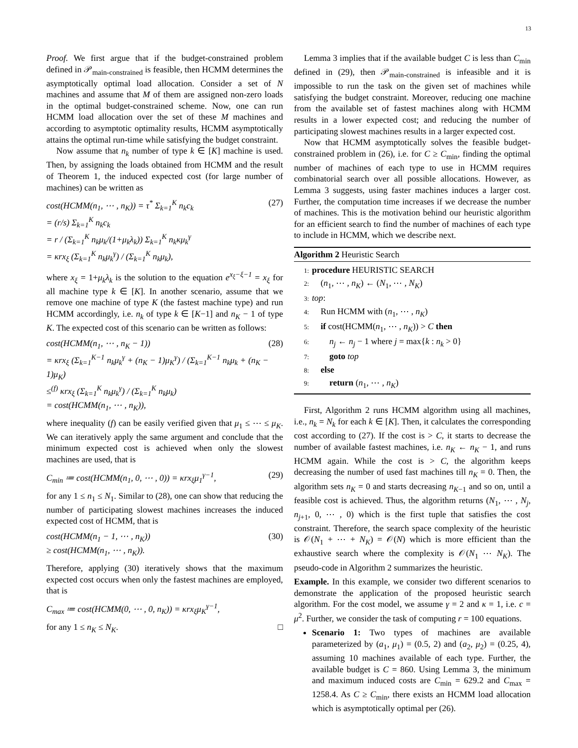13
Proof. We first argue that if the budget-constrained problem defined in 𝒫<sub>main-constrained</sub> is feasible, then HCMM determines the asymptotically optimal load allocation. Consider a set of N machines and assume that M of them are assigned non-zero loads in the optimal budget-constrained scheme. Now, one can run HCMM load allocation over the set of these M machines and according to asymptotic optimality results, HCMM asymptotically attains the optimal run-time while satisfying the budget constraint.
Now assume that n<sub>k</sub> number of type k ∈ [K] machine is used. Then, by assigning the loads obtained from HCMM and the result of Theorem 1, the induced expected cost (for large number of machines) can be written as
cost(HCMM(n<sub>1</sub>, ⋯ , n<sub>K</sub>)) = τ<sup>*</sup> Σ<sub>k=1</sub><sup>K</sup> n<sub>k</sub>c<sub>k</sub>
= (r/s) Σ<sub>k=1</sub><sup>K</sup> n<sub>k</sub>c<sub>k</sub>
= r / (Σ<sub>k=1</sub><sup>K</sup> n<sub>k</sub>μ<sub>k</sub>/(1+μ<sub>k</sub>λ<sub>k</sub>)) Σ<sub>k=1</sub><sup>K</sup> n<sub>k</sub>κμ<sub>k</sub><sup>γ</sup>
= κrx<sub>ξ</sub> (Σ<sub>k=1</sub><sup>K</sup> n<sub>k</sub>μ<sub>k</sub><sup>γ</sup>) / (Σ<sub>k=1</sub><sup>K</sup> n<sub>k</sub>μ<sub>k</sub>),
(27)
where x<sub>ξ</sub> = 1+μ<sub>k</sub>λ<sub>k</sub> is the solution to the equation e<sup>x<sub>ξ</sub>−ξ−1</sup> = x<sub>ξ</sub> for all machine type k ∈ [K]. In another scenario, assume that we remove one machine of type K (the fastest machine type) and run HCMM accordingly, i.e. n<sub>k</sub> of type k ∈ [K−1] and n<sub>K</sub> − 1 of type K. The expected cost of this scenario can be written as follows:
cost(HCMM(n<sub>1</sub>, ⋯ , n<sub>K</sub> − 1))
= κrx<sub>ξ</sub> (Σ<sub>k=1</sub><sup>K−1</sup> n<sub>k</sub>μ<sub>k</sub><sup>γ</sup> + (n<sub>K</sub> − 1)μ<sub>K</sub><sup>γ</sup>) / (Σ<sub>k=1</sub><sup>K−1</sup> n<sub>k</sub>μ<sub>k</sub> + (n<sub>K</sub> − 1)μ<sub>K</sub>)
≤<sup>(f)</sup> κrx<sub>ξ</sub> (Σ<sub>k=1</sub><sup>K</sup> n<sub>k</sub>μ<sub>k</sub><sup>γ</sup>) / (Σ<sub>k=1</sub><sup>K</sup> n<sub>k</sub>μ<sub>k</sub>)
= cost(HCMM(n<sub>1</sub>, ⋯ , n<sub>K</sub>)),
(28)
where inequality (f) can be easily verified given that μ<sub>1</sub> ≤ ⋯ ≤ μ<sub>K</sub>. We can iteratively apply the same argument and conclude that the minimum expected cost is achieved when only the slowest machines are used, that is
C<sub>min</sub> ≔ cost(HCMM(n<sub>1</sub>, 0, ⋯ , 0)) = κrx<sub>ξ</sub>μ<sub>1</sub><sup>γ−1</sup>,
(29)
for any 1 ≤ n<sub>1</sub> ≤ N<sub>1</sub>. Similar to (28), one can show that reducing the number of participating slowest machines increases the induced expected cost of HCMM, that is
cost(HCMM(n<sub>1</sub> − 1, ⋯ , n<sub>K</sub>))
≥ cost(HCMM(n<sub>1</sub>, ⋯ , n<sub>K</sub>)).
(30)
Therefore, applying (30) iteratively shows that the maximum expected cost occurs when only the fastest machines are employed, that is
C<sub>max</sub> ≔ cost(HCMM(0, ⋯ , 0, n<sub>K</sub>)) = κrx<sub>ξ</sub>μ<sub>K</sub><sup>γ−1</sup>,
for any 1 ≤ n<sub>K</sub> ≤ N<sub>K</sub>. □
Lemma 3 implies that if the available budget C is less than C<sub>min</sub> defined in (29), then 𝒫<sub>main-constrained</sub> is infeasible and it is impossible to run the task on the given set of machines while satisfying the budget constraint. Moreover, reducing one machine from the available set of fastest machines along with HCMM results in a lower expected cost; and reducing the number of participating slowest machines results in a larger expected cost.
Now that HCMM asymptotically solves the feasible budget-constrained problem in (26), i.e. for C ≥ C<sub>min</sub>, finding the optimal number of machines of each type to use in HCMM requires combinatorial search over all possible allocations. However, as Lemma 3 suggests, using faster machines induces a larger cost. Further, the computation time increases if we decrease the number of machines. This is the motivation behind our heuristic algorithm for an efficient search to find the number of machines of each type to include in HCMM, which we describe next.
Algorithm 2 Heuristic Search
1: procedure HEURISTIC SEARCH
2: (n<sub>1</sub>, ⋯ , n<sub>K</sub>) ← (N<sub>1</sub>, ⋯ , N<sub>K</sub>)
3: top:
4: Run HCMM with (n<sub>1</sub>, ⋯ , n<sub>K</sub>)
5: if cost(HCMM(n<sub>1</sub>, ⋯ , n<sub>K</sub>)) > C then
6:  n<sub>j</sub> ← n<sub>j</sub> − 1 where j = max{k : n<sub>k</sub> > 0}
7:  goto top
8: else
9:  return (n<sub>1</sub>, ⋯ , n<sub>K</sub>)
First, Algorithm 2 runs HCMM algorithm using all machines, i.e., n<sub>k</sub> = N<sub>k</sub> for each k ∈ [K]. Then, it calculates the corresponding cost according to (27). If the cost is > C, it starts to decrease the number of available fastest machines, i.e. n<sub>K</sub> ← n<sub>K</sub> − 1, and runs HCMM again. While the cost is > C, the algorithm keeps decreasing the number of used fast machines till n<sub>K</sub> = 0. Then, the algorithm sets n<sub>K</sub> = 0 and starts decreasing n<sub>K−1</sub> and so on, until a feasible cost is achieved. Thus, the algorithm returns (N<sub>1</sub>, ⋯ , N<sub>j</sub>, n<sub>j+1</sub>, 0, ⋯ , 0) which is the first tuple that satisfies the cost constraint. Therefore, the search space complexity of the heuristic is 𝒪(N<sub>1</sub> + ⋯ + N<sub>K</sub>) = 𝒪(N) which is more efficient than the exhaustive search where the complexity is 𝒪(N<sub>1</sub> ⋯ N<sub>K</sub>). The pseudo-code in Algorithm 2 summarizes the heuristic.
Example. In this example, we consider two different scenarios to demonstrate the application of the proposed heuristic search algorithm. For the cost model, we assume γ = 2 and κ = 1, i.e. c = μ<sup>2</sup>. Further, we consider the task of computing r = 100 equations.
Scenario 1: Two types of machines are available parameterized by (a<sub>1</sub>, μ<sub>1</sub>) = (0.5, 2) and (a<sub>2</sub>, μ<sub>2</sub>) = (0.25, 4), assuming 10 machines available of each type. Further, the available budget is C = 860. Using Lemma 3, the minimum and maximum induced costs are C<sub>min</sub> = 629.2 and C<sub>max</sub> = 1258.4. As C ≥ C<sub>min</sub>, there exists an HCMM load allocation which is asymptotically optimal per (26).